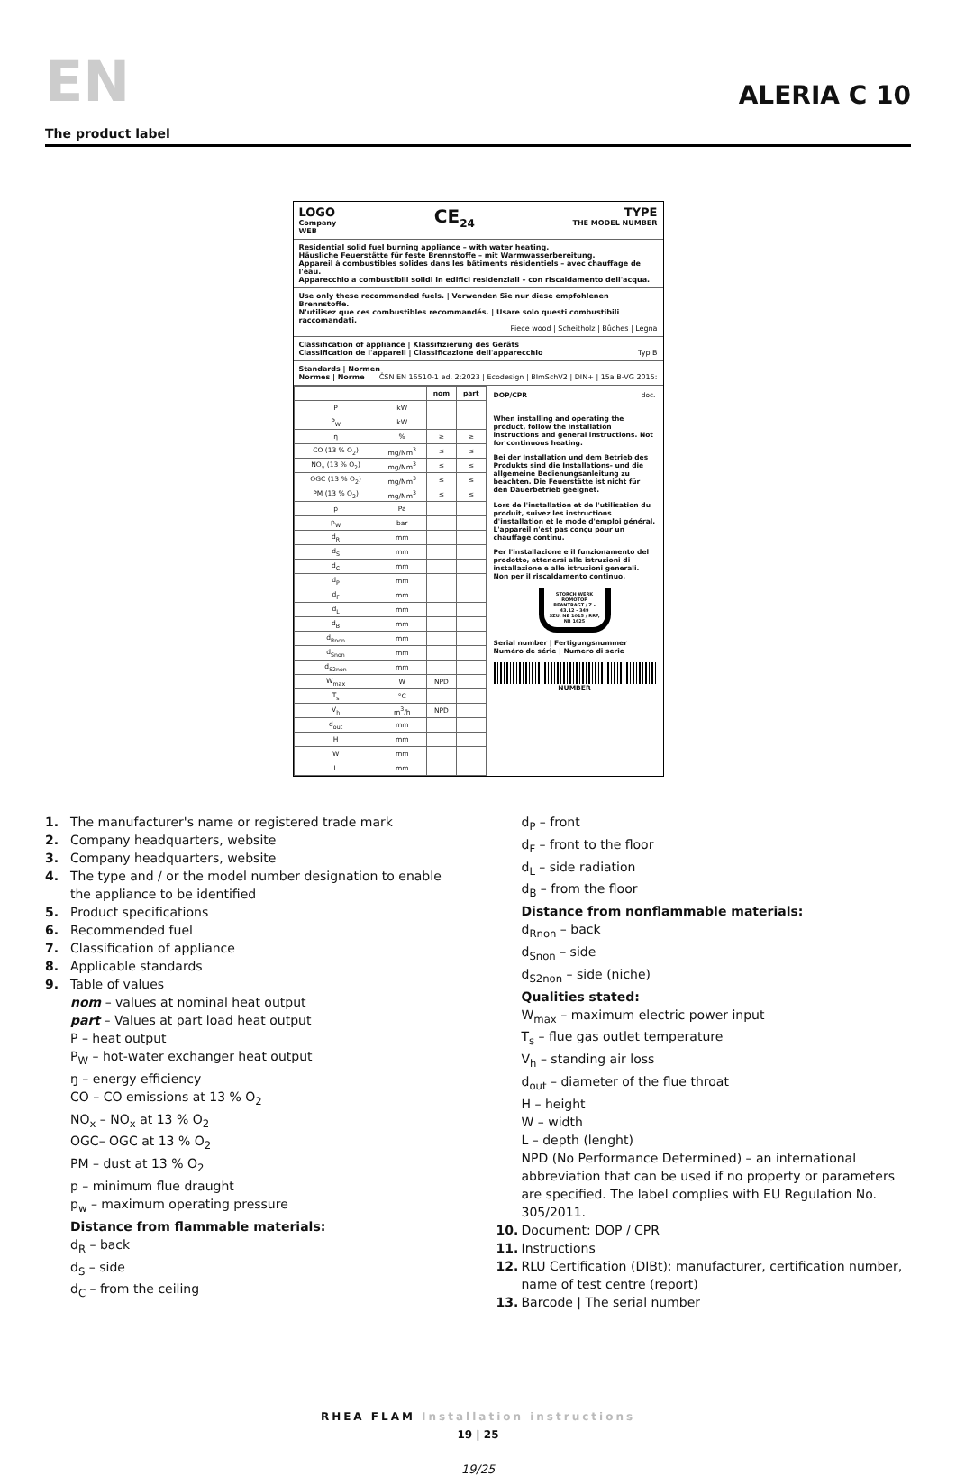EN
ALERIA C 10
The product label
LOGO
Company
WEB
CE<sub>24</sub> TYPE
THE MODEL NUMBER
Residential solid fuel burning appliance – with water heating.
Häusliche Feuerstätte für feste Brennstoffe – mit Warmwasserbereitung.
Appareil à combustibles solides dans les bâtiments résidentiels – avec chauffage de l'eau.
Apparecchio a combustibili solidi in edifici residenziali – con riscaldamento dell'acqua.
Use only these recommended fuels. | Verwenden Sie nur diese empfohlenen Brennstoffe.
N'utilisez que ces combustibles recommandés. | Usare solo questi combustibili raccomandati.
Piece wood | Scheitholz | Bûches | Legna
Classification of appliance | Klassifizierung des Geräts
Classification de l'appareil | Classificazione dell'apparecchio Typ B
Standards | Normen ČSN EN 16510-1 ed. 2:2023 | Ecodesign | BImSchV2 | DIN+ | 15a B-VG 2015:
Normes | Norme
| | | nom | part |
| --- | --- | --- | --- |
| P | kW | | |
| P<sub>W</sub> | kW | | |
| η | % | ≥ | ≥ |
| CO (13 % O<sub>2</sub>) | mg/Nm<sup>3</sup> | ≤ | ≤ |
| NO<sub>x</sub> (13 % O<sub>2</sub>) | mg/Nm<sup>3</sup> | ≤ | ≤ |
| OGC (13 % O<sub>2</sub>) | mg/Nm<sup>3</sup> | ≤ | ≤ |
| PM (13 % O<sub>2</sub>) | mg/Nm<sup>3</sup> | ≤ | ≤ |
| p | Pa | | |
| p<sub>W</sub> | bar | | |
| d<sub>R</sub> | mm | | |
| d<sub>S</sub> | mm | | |
| d<sub>C</sub> | mm | | |
| d<sub>P</sub> | mm | | |
| d<sub>F</sub> | mm | | |
| d<sub>L</sub> | mm | | |
| d<sub>B</sub> | mm | | |
| d<sub>Rnon</sub> | mm | | |
| d<sub>Snon</sub> | mm | | |
| d<sub>S2non</sub> | mm | | |
| W<sub>max</sub> | W | NPD | |
| T<sub>s</sub> | °C | | |
| V<sub>h</sub> | m<sup>3</sup>/h | NPD | |
| d<sub>out</sub> | mm | | |
| H | mm | | |
| W | mm | | |
| L | mm | | |
DOP/CPR doc.
When installing and operating the product, follow the installation instructions and general instructions. Not for continuous heating.
Bei der Installation und dem Betrieb des Produkts sind die Installations- und die allgemeine Bedienungsanleitung zu beachten. Die Feuerstätte ist nicht für den Dauerbetrieb geeignet.
Lors de l'installation et de l'utilisation du produit, suivez les instructions d'installation et le mode d'emploi général. L'appareil n'est pas conçu pour un chauffage continu.
Per l'installazione e il funzionamento del prodotto, attenersi alle istruzioni di installazione e alle istruzioni generali. Non per il riscaldamento continuo.
STORCH WERK ROMOTOP
BEANTRAGT / Z - 43.12 - 349
SZU, NB 1015 / RRF, NB 1625
Serial number | Fertigungsnummer
Numéro de série | Numero di serie
NUMBER
1. The manufacturer's name or registered trade mark
2. Company headquarters, website
3. Company headquarters, website
4. The type and / or the model number designation to enable
the appliance to be identified
5. Product specifications
6. Recommended fuel
7. Classification of appliance
8. Applicable standards
9. Table of values
nom – values at nominal heat output
part – Values at part load heat output
P – heat output
P<sub>W</sub> – hot-water exchanger heat output
ŋ – energy efficiency
CO – CO emissions at 13 % O<sub>2</sub>
NO<sub>x</sub> – NO<sub>x</sub> at 13 % O<sub>2</sub>
OGC– OGC at 13 % O<sub>2</sub>
PM – dust at 13 % O<sub>2</sub>
p – minimum flue draught
p<sub>w</sub> – maximum operating pressure
Distance from flammable materials:
d<sub>R</sub> – back
d<sub>S</sub> – side
d<sub>C</sub> – from the ceiling
d<sub>P</sub> – front
d<sub>F</sub> – front to the floor
d<sub>L</sub> – side radiation
d<sub>B</sub> – from the floor
Distance from nonflammable materials:
d<sub>Rnon</sub> – back
d<sub>Snon</sub> – side
d<sub>S2non</sub> – side (niche)
Qualities stated:
W<sub>max</sub> – maximum electric power input
T<sub>s</sub> – flue gas outlet temperature
V<sub>h</sub> – standing air loss
d<sub>out</sub> – diameter of the flue throat
H – height
W – width
L – depth (lenght)
NPD (No Performance Determined) – an international abbreviation that can be used if no property or parameters are specified. The label complies with EU Regulation No. 305/2011.
10. Document: DOP / CPR
11. Instructions
12. RLU Certification (DIBt): manufacturer, certification number,
name of test centre (report)
13. Barcode | The serial number
RHEA FLAM Installation instructions
19 | 25
19/25